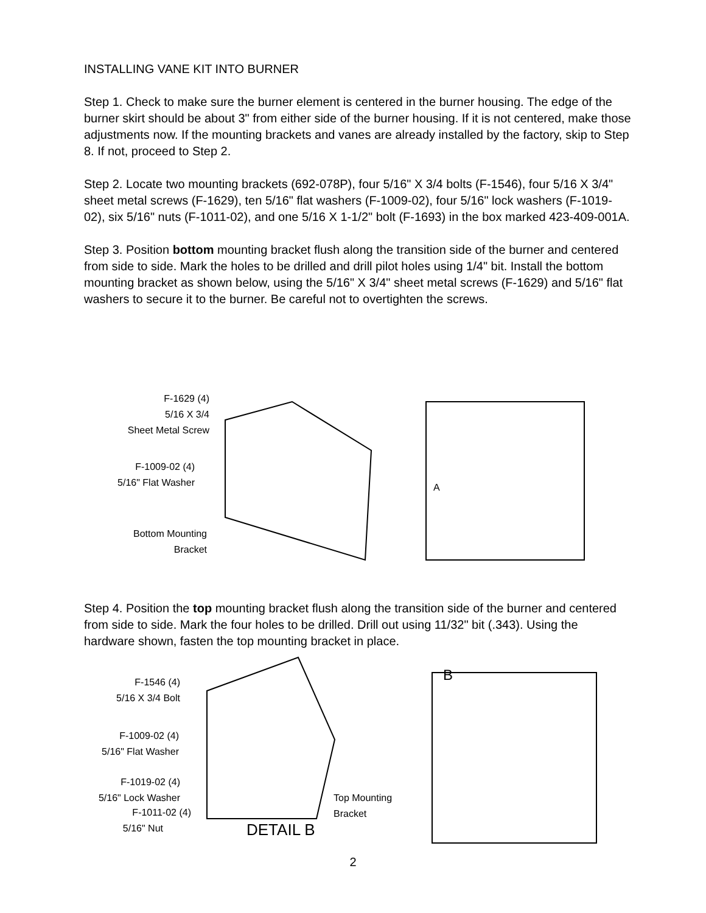INSTALLING VANE KIT INTO BURNER
Step 1. Check to make sure the burner element is centered in the burner housing. The edge of the burner skirt should be about 3" from either side of the burner housing. If it is not centered, make those adjustments now. If the mounting brackets and vanes are already installed by the factory, skip to Step 8. If not, proceed to Step 2.
Step 2. Locate two mounting brackets (692-078P), four 5/16" X 3/4 bolts (F-1546), four 5/16 X 3/4" sheet metal screws (F-1629), ten 5/16" flat washers (F-1009-02), four 5/16" lock washers (F-1019-02), six 5/16" nuts (F-1011-02), and one 5/16 X 1-1/2" bolt (F-1693) in the box marked 423-409-001A.
Step 3. Position bottom mounting bracket flush along the transition side of the burner and centered from side to side. Mark the holes to be drilled and drill pilot holes using 1/4" bit. Install the bottom mounting bracket as shown below, using the 5/16" X 3/4" sheet metal screws (F-1629) and 5/16" flat washers to secure it to the burner. Be careful not to overtighten the screws.
F-1629 (4)
5/16 X 3/4
Sheet Metal Screw
F-1009-02 (4)
5/16" Flat Washer
Bottom Mounting
Bracket
Step 4. Position the top mounting bracket flush along the transition side of the burner and centered from side to side. Mark the four holes to be drilled. Drill out using 11/32" bit (.343). Using the hardware shown, fasten the top mounting bracket in place.
F-1546 (4)
5/16 X 3/4 Bolt
F-1009-02 (4)
5/16" Flat Washer
F-1019-02 (4)
5/16" Lock Washer
F-1011-02 (4)
5/16" Nut
Top Mounting
Bracket
DETAIL B
B
A
2